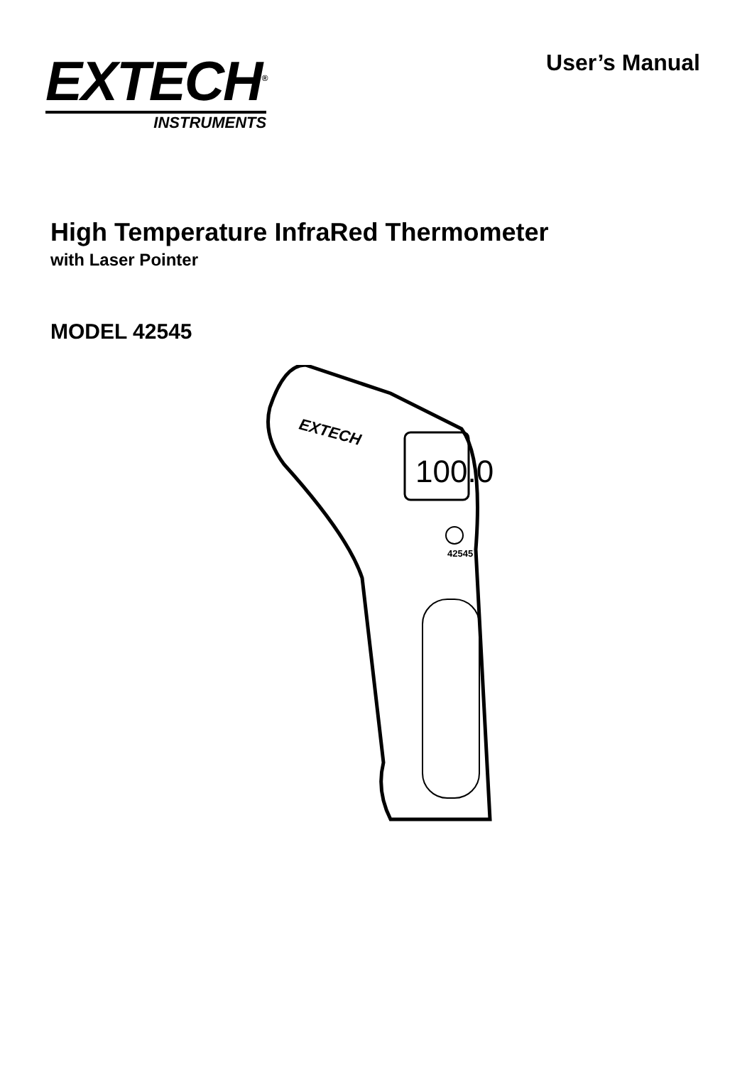EXTECH<sup>®</sup>
INSTRUMENTS
User’s Manual
High Temperature InfraRed Thermometer
with Laser Pointer
MODEL 42545
100.0
EXTECH
42545